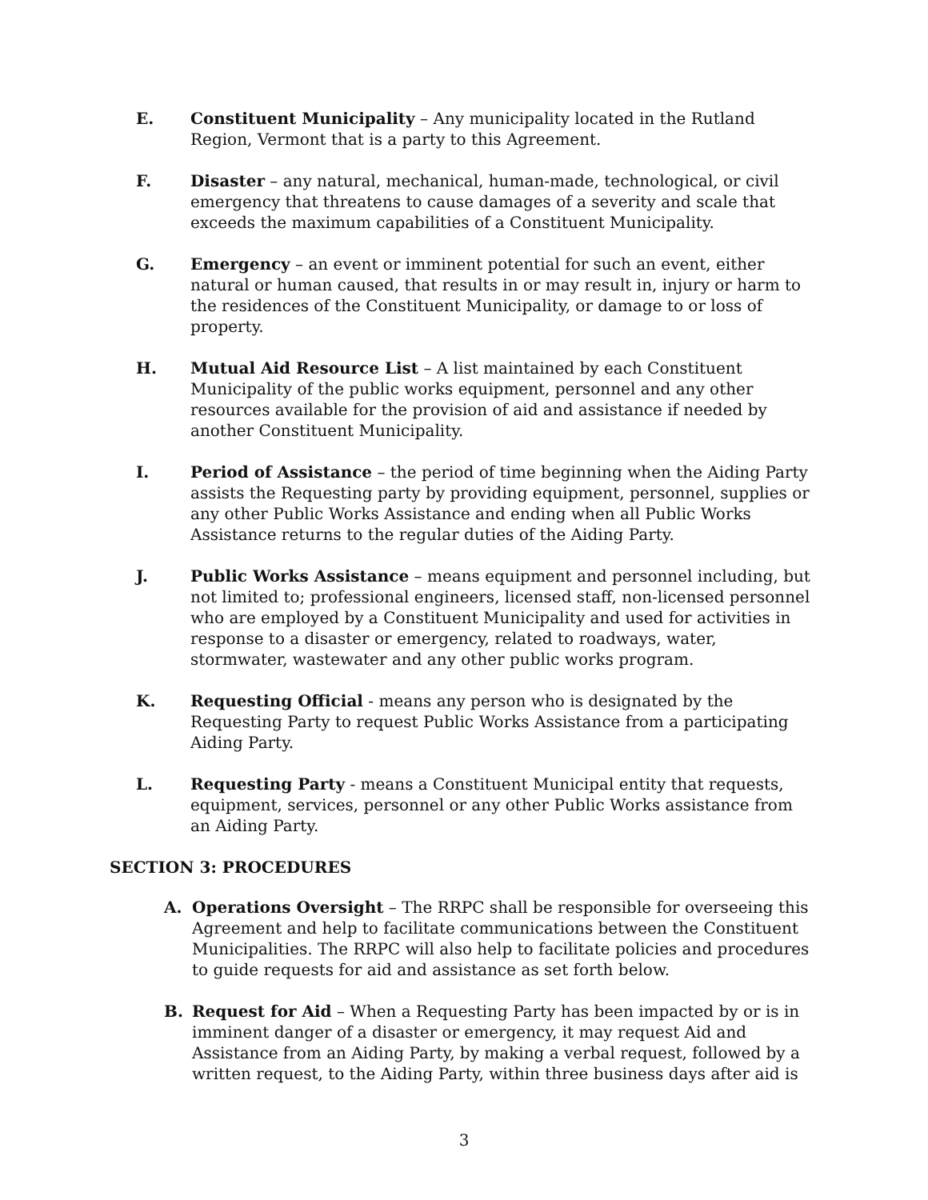E. Constituent Municipality – Any municipality located in the Rutland Region, Vermont that is a party to this Agreement.
F. Disaster – any natural, mechanical, human-made, technological, or civil emergency that threatens to cause damages of a severity and scale that exceeds the maximum capabilities of a Constituent Municipality.
G. Emergency – an event or imminent potential for such an event, either natural or human caused, that results in or may result in, injury or harm to the residences of the Constituent Municipality, or damage to or loss of property.
H. Mutual Aid Resource List – A list maintained by each Constituent Municipality of the public works equipment, personnel and any other resources available for the provision of aid and assistance if needed by another Constituent Municipality.
I. Period of Assistance – the period of time beginning when the Aiding Party assists the Requesting party by providing equipment, personnel, supplies or any other Public Works Assistance and ending when all Public Works Assistance returns to the regular duties of the Aiding Party.
J. Public Works Assistance – means equipment and personnel including, but not limited to; professional engineers, licensed staff, non-licensed personnel who are employed by a Constituent Municipality and used for activities in response to a disaster or emergency, related to roadways, water, stormwater, wastewater and any other public works program.
K. Requesting Official - means any person who is designated by the Requesting Party to request Public Works Assistance from a participating Aiding Party.
L. Requesting Party - means a Constituent Municipal entity that requests, equipment, services, personnel or any other Public Works assistance from an Aiding Party.
SECTION 3: PROCEDURES
A. Operations Oversight – The RRPC shall be responsible for overseeing this Agreement and help to facilitate communications between the Constituent Municipalities. The RRPC will also help to facilitate policies and procedures to guide requests for aid and assistance as set forth below.
B. Request for Aid – When a Requesting Party has been impacted by or is in imminent danger of a disaster or emergency, it may request Aid and Assistance from an Aiding Party, by making a verbal request, followed by a written request, to the Aiding Party, within three business days after aid is
3